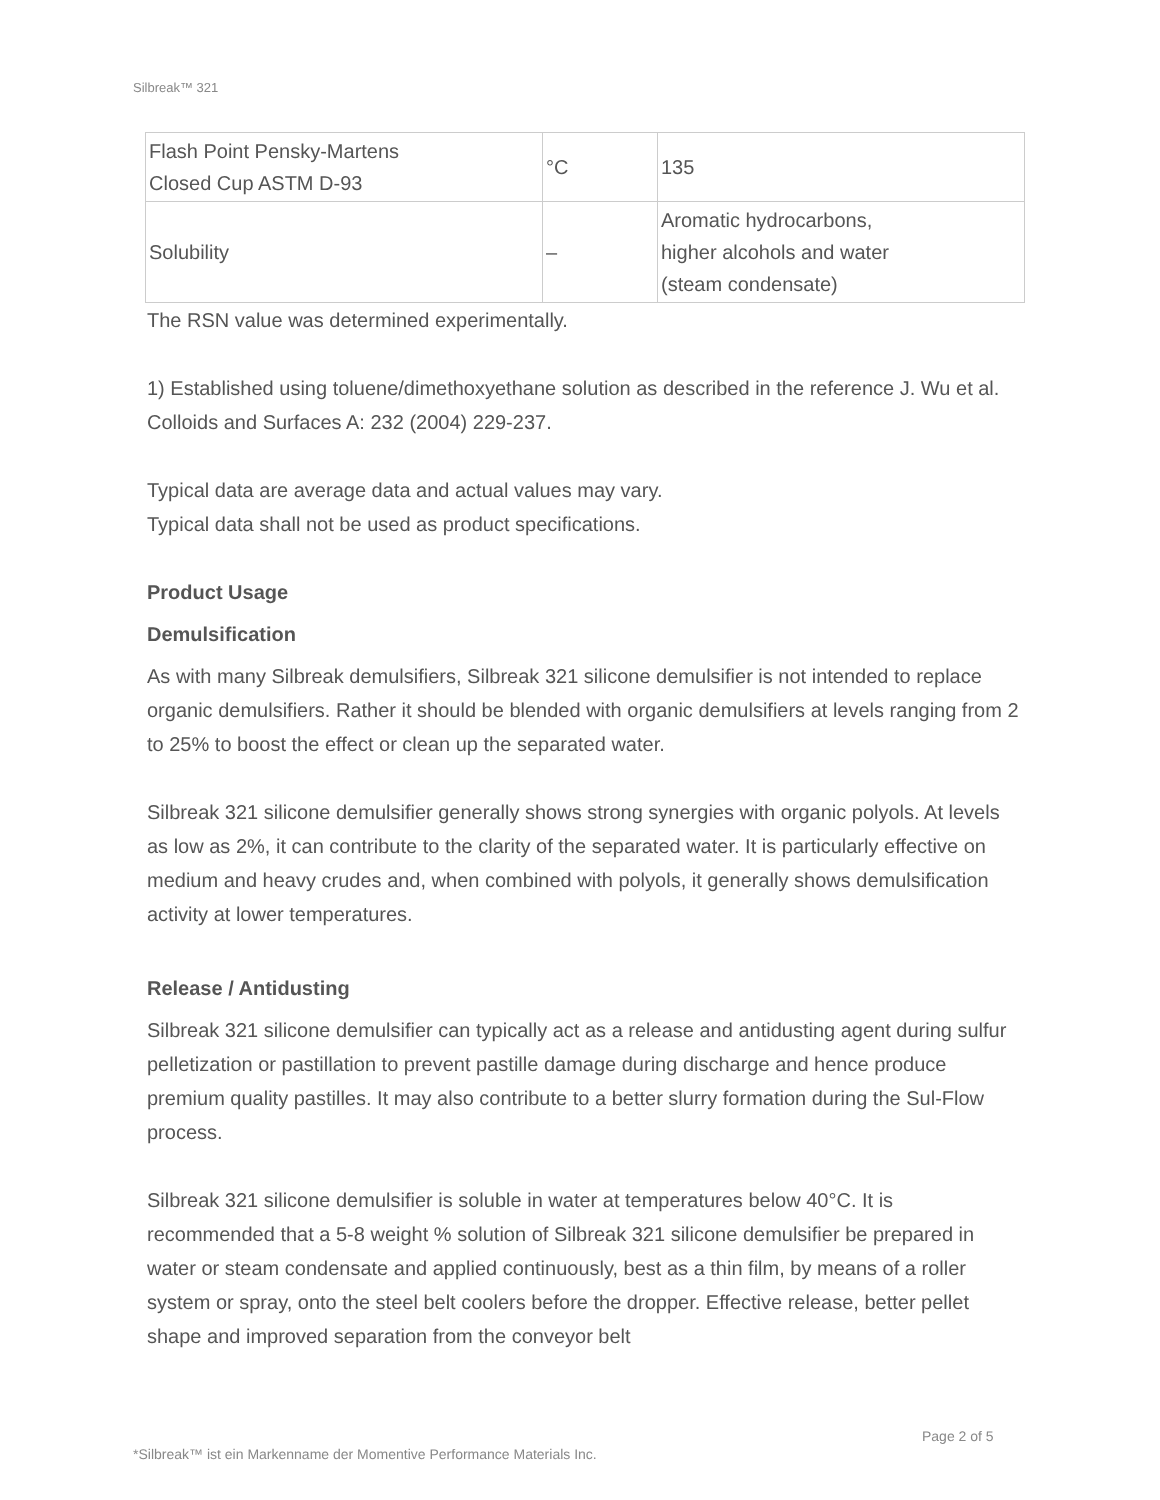Silbreak™ 321
| Flash Point Pensky-Martens Closed Cup ASTM D-93 | °C | 135 |
| Solubility | – | Aromatic hydrocarbons, higher alcohols and water (steam condensate) |
The RSN value was determined experimentally.
1) Established using toluene/dimethoxyethane solution as described in the reference J. Wu et al. Colloids and Surfaces A: 232 (2004) 229-237.
Typical data are average data and actual values may vary.
Typical data shall not be used as product specifications.
Product Usage
Demulsification
As with many Silbreak demulsifiers, Silbreak 321 silicone demulsifier is not intended to replace organic demulsifiers. Rather it should be blended with organic demulsifiers at levels ranging from 2 to 25% to boost the effect or clean up the separated water.
Silbreak 321 silicone demulsifier generally shows strong synergies with organic polyols. At levels as low as 2%, it can contribute to the clarity of the separated water. It is particularly effective on medium and heavy crudes and, when combined with polyols, it generally shows demulsification activity at lower temperatures.
Release / Antidusting
Silbreak 321 silicone demulsifier can typically act as a release and antidusting agent during sulfur pelletization or pastillation to prevent pastille damage during discharge and hence produce premium quality pastilles. It may also contribute to a better slurry formation during the Sul-Flow process.
Silbreak 321 silicone demulsifier is soluble in water at temperatures below 40°C. It is recommended that a 5-8 weight % solution of Silbreak 321 silicone demulsifier be prepared in water or steam condensate and applied continuously, best as a thin film, by means of a roller system or spray, onto the steel belt coolers before the dropper. Effective release, better pellet shape and improved separation from the conveyor belt
Page 2 of 5
*Silbreak™ ist ein Markenname der Momentive Performance Materials Inc.